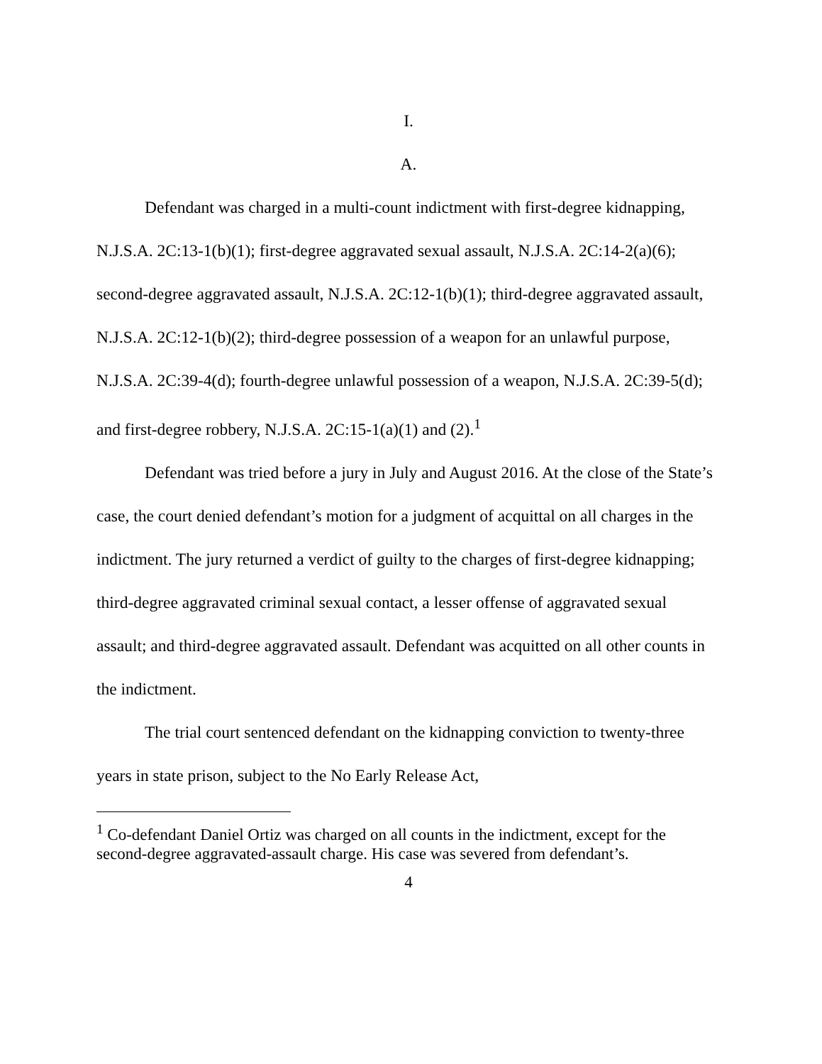I.
A.
Defendant was charged in a multi-count indictment with first-degree kidnapping, N.J.S.A. 2C:13-1(b)(1); first-degree aggravated sexual assault, N.J.S.A. 2C:14-2(a)(6); second-degree aggravated assault, N.J.S.A. 2C:12-1(b)(1); third-degree aggravated assault, N.J.S.A. 2C:12-1(b)(2); third-degree possession of a weapon for an unlawful purpose, N.J.S.A. 2C:39-4(d); fourth-degree unlawful possession of a weapon, N.J.S.A. 2C:39-5(d); and first-degree robbery, N.J.S.A. 2C:15-1(a)(1) and (2).<sup>1</sup>
Defendant was tried before a jury in July and August 2016. At the close of the State’s case, the court denied defendant’s motion for a judgment of acquittal on all charges in the indictment. The jury returned a verdict of guilty to the charges of first-degree kidnapping; third-degree aggravated criminal sexual contact, a lesser offense of aggravated sexual assault; and third-degree aggravated assault. Defendant was acquitted on all other counts in the indictment.
The trial court sentenced defendant on the kidnapping conviction to twenty-three years in state prison, subject to the No Early Release Act,
<sup>1</sup> Co-defendant Daniel Ortiz was charged on all counts in the indictment, except for the second-degree aggravated-assault charge. His case was severed from defendant’s.
4